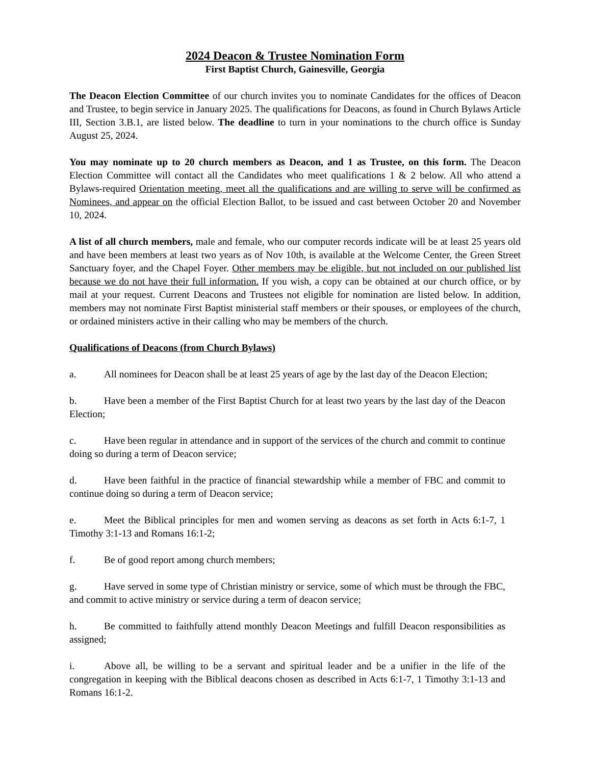2024 Deacon & Trustee Nomination Form
First Baptist Church, Gainesville, Georgia
The Deacon Election Committee of our church invites you to nominate Candidates for the offices of Deacon and Trustee, to begin service in January 2025. The qualifications for Deacons, as found in Church Bylaws Article III, Section 3.B.1, are listed below. The deadline to turn in your nominations to the church office is Sunday August 25, 2024.
You may nominate up to 20 church members as Deacon, and 1 as Trustee, on this form. The Deacon Election Committee will contact all the Candidates who meet qualifications 1 & 2 below. All who attend a Bylaws-required Orientation meeting, meet all the qualifications and are willing to serve will be confirmed as Nominees, and appear on the official Election Ballot, to be issued and cast between October 20 and November 10, 2024.
A list of all church members, male and female, who our computer records indicate will be at least 25 years old and have been members at least two years as of Nov 10th, is available at the Welcome Center, the Green Street Sanctuary foyer, and the Chapel Foyer. Other members may be eligible, but not included on our published list because we do not have their full information. If you wish, a copy can be obtained at our church office, or by mail at your request. Current Deacons and Trustees not eligible for nomination are listed below. In addition, members may not nominate First Baptist ministerial staff members or their spouses, or employees of the church, or ordained ministers active in their calling who may be members of the church.
Qualifications of Deacons (from Church Bylaws)
a. All nominees for Deacon shall be at least 25 years of age by the last day of the Deacon Election;
b. Have been a member of the First Baptist Church for at least two years by the last day of the Deacon Election;
c. Have been regular in attendance and in support of the services of the church and commit to continue doing so during a term of Deacon service;
d. Have been faithful in the practice of financial stewardship while a member of FBC and commit to continue doing so during a term of Deacon service;
e. Meet the Biblical principles for men and women serving as deacons as set forth in Acts 6:1-7, 1 Timothy 3:1-13 and Romans 16:1-2;
f. Be of good report among church members;
g. Have served in some type of Christian ministry or service, some of which must be through the FBC, and commit to active ministry or service during a term of deacon service;
h. Be committed to faithfully attend monthly Deacon Meetings and fulfill Deacon responsibilities as assigned;
i. Above all, be willing to be a servant and spiritual leader and be a unifier in the life of the congregation in keeping with the Biblical deacons chosen as described in Acts 6:1-7, 1 Timothy 3:1-13 and Romans 16:1-2.